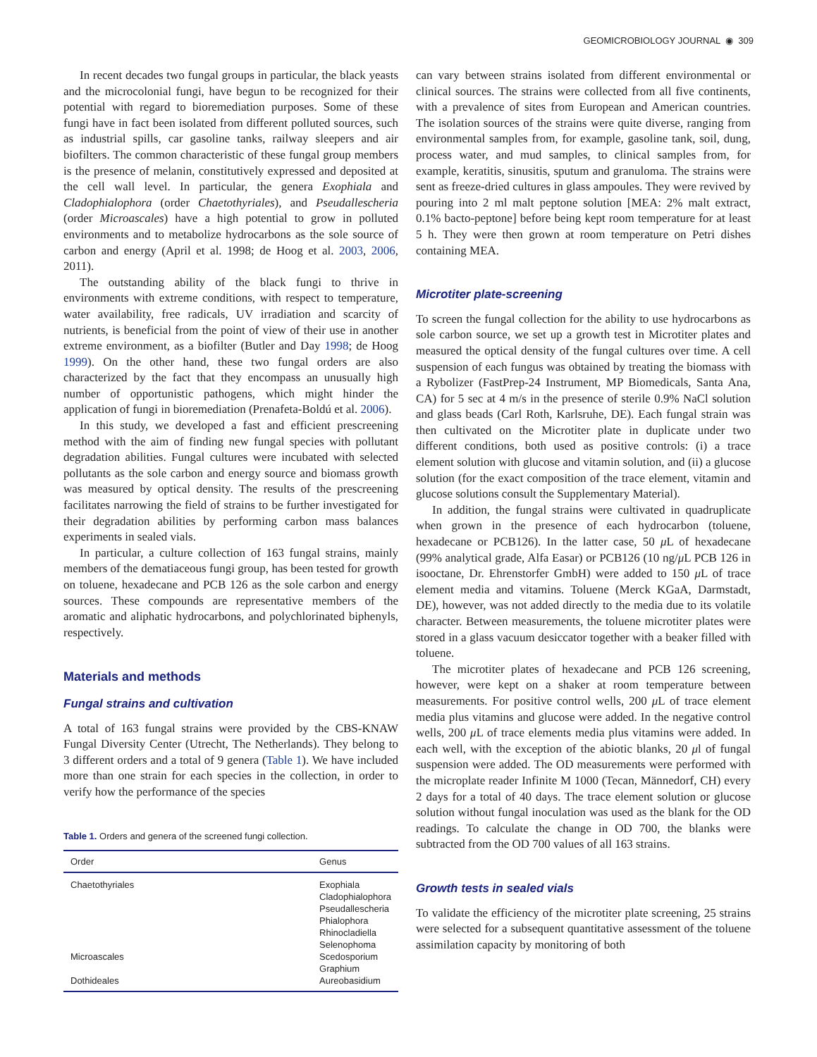GEOMICROBIOLOGY JOURNAL ◉ 309
In recent decades two fungal groups in particular, the black yeasts and the microcolonial fungi, have begun to be recognized for their potential with regard to bioremediation purposes. Some of these fungi have in fact been isolated from different polluted sources, such as industrial spills, car gasoline tanks, railway sleepers and air biofilters. The common characteristic of these fungal group members is the presence of melanin, constitutively expressed and deposited at the cell wall level. In particular, the genera Exophiala and Cladophialophora (order Chaetothyriales), and Pseudallescheria (order Microascales) have a high potential to grow in polluted environments and to metabolize hydrocarbons as the sole source of carbon and energy (April et al. 1998; de Hoog et al. 2003, 2006, 2011).
The outstanding ability of the black fungi to thrive in environments with extreme conditions, with respect to temperature, water availability, free radicals, UV irradiation and scarcity of nutrients, is beneficial from the point of view of their use in another extreme environment, as a biofilter (Butler and Day 1998; de Hoog 1999). On the other hand, these two fungal orders are also characterized by the fact that they encompass an unusually high number of opportunistic pathogens, which might hinder the application of fungi in bioremediation (Prenafeta-Boldú et al. 2006).
In this study, we developed a fast and efficient prescreening method with the aim of finding new fungal species with pollutant degradation abilities. Fungal cultures were incubated with selected pollutants as the sole carbon and energy source and biomass growth was measured by optical density. The results of the prescreening facilitates narrowing the field of strains to be further investigated for their degradation abilities by performing carbon mass balances experiments in sealed vials.
In particular, a culture collection of 163 fungal strains, mainly members of the dematiaceous fungi group, has been tested for growth on toluene, hexadecane and PCB 126 as the sole carbon and energy sources. These compounds are representative members of the aromatic and aliphatic hydrocarbons, and polychlorinated biphenyls, respectively.
Materials and methods
Fungal strains and cultivation
A total of 163 fungal strains were provided by the CBS-KNAW Fungal Diversity Center (Utrecht, The Netherlands). They belong to 3 different orders and a total of 9 genera (Table 1). We have included more than one strain for each species in the collection, in order to verify how the performance of the species
Table 1. Orders and genera of the screened fungi collection.
| Order | Genus |
| --- | --- |
| Chaetothyriales | Exophiala Cladophialophora Pseudallescheria Phialophora Rhinocladiella Selenophoma |
| Microascales | Scedosporium Graphium |
| Dothideales | Aureobasidium |
can vary between strains isolated from different environmental or clinical sources. The strains were collected from all five continents, with a prevalence of sites from European and American countries. The isolation sources of the strains were quite diverse, ranging from environmental samples from, for example, gasoline tank, soil, dung, process water, and mud samples, to clinical samples from, for example, keratitis, sinusitis, sputum and granuloma. The strains were sent as freeze-dried cultures in glass ampoules. They were revived by pouring into 2 ml malt peptone solution [MEA: 2% malt extract, 0.1% bacto-peptone] before being kept room temperature for at least 5 h. They were then grown at room temperature on Petri dishes containing MEA.
Microtiter plate-screening
To screen the fungal collection for the ability to use hydrocarbons as sole carbon source, we set up a growth test in Microtiter plates and measured the optical density of the fungal cultures over time. A cell suspension of each fungus was obtained by treating the biomass with a Rybolizer (FastPrep-24 Instrument, MP Biomedicals, Santa Ana, CA) for 5 sec at 4 m/s in the presence of sterile 0.9% NaCl solution and glass beads (Carl Roth, Karlsruhe, DE). Each fungal strain was then cultivated on the Microtiter plate in duplicate under two different conditions, both used as positive controls: (i) a trace element solution with glucose and vitamin solution, and (ii) a glucose solution (for the exact composition of the trace element, vitamin and glucose solutions consult the Supplementary Material).
In addition, the fungal strains were cultivated in quadruplicate when grown in the presence of each hydrocarbon (toluene, hexadecane or PCB126). In the latter case, 50 μ L of hexadecane (99% analytical grade, Alfa Easar) or PCB126 (10 ng/μ L PCB 126 in isooctane, Dr. Ehrenstorfer GmbH) were added to 150 μ L of trace element media and vitamins. Toluene (Merck KGaA, Darmstadt, DE), however, was not added directly to the media due to its volatile character. Between measurements, the toluene microtiter plates were stored in a glass vacuum desiccator together with a beaker filled with toluene.
The microtiter plates of hexadecane and PCB 126 screening, however, were kept on a shaker at room temperature between measurements. For positive control wells, 200 μ L of trace element media plus vitamins and glucose were added. In the negative control wells, 200 μ L of trace elements media plus vitamins were added. In each well, with the exception of the abiotic blanks, 20 μl of fungal suspension were added. The OD measurements were performed with the microplate reader Infinite M 1000 (Tecan, Männedorf, CH) every 2 days for a total of 40 days. The trace element solution or glucose solution without fungal inoculation was used as the blank for the OD readings. To calculate the change in OD 700, the blanks were subtracted from the OD 700 values of all 163 strains.
Growth tests in sealed vials
To validate the efficiency of the microtiter plate screening, 25 strains were selected for a subsequent quantitative assessment of the toluene assimilation capacity by monitoring of both